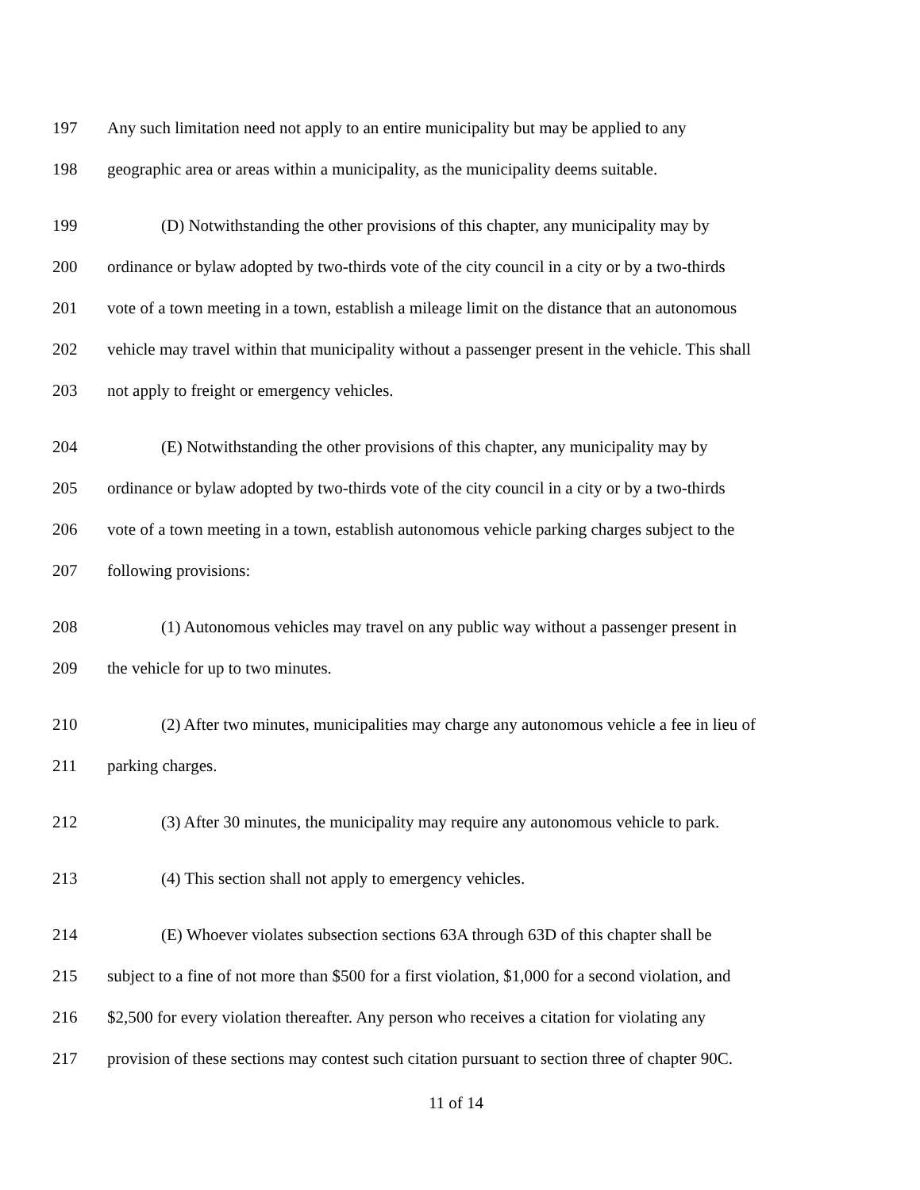197 Any such limitation need not apply to an entire municipality but may be applied to any
198 geographic area or areas within a municipality, as the municipality deems suitable.
199 (D) Notwithstanding the other provisions of this chapter, any municipality may by
200 ordinance or bylaw adopted by two-thirds vote of the city council in a city or by a two-thirds
201 vote of a town meeting in a town, establish a mileage limit on the distance that an autonomous
202 vehicle may travel within that municipality without a passenger present in the vehicle. This shall
203 not apply to freight or emergency vehicles.
204 (E) Notwithstanding the other provisions of this chapter, any municipality may by
205 ordinance or bylaw adopted by two-thirds vote of the city council in a city or by a two-thirds
206 vote of a town meeting in a town, establish autonomous vehicle parking charges subject to the
207 following provisions:
208 (1) Autonomous vehicles may travel on any public way without a passenger present in
209 the vehicle for up to two minutes.
210 (2) After two minutes, municipalities may charge any autonomous vehicle a fee in lieu of
211 parking charges.
212 (3) After 30 minutes, the municipality may require any autonomous vehicle to park.
213 (4) This section shall not apply to emergency vehicles.
214 (E) Whoever violates subsection sections 63A through 63D of this chapter shall be
215 subject to a fine of not more than $500 for a first violation, $1,000 for a second violation, and
216 $2,500 for every violation thereafter. Any person who receives a citation for violating any
217 provision of these sections may contest such citation pursuant to section three of chapter 90C.
11 of 14